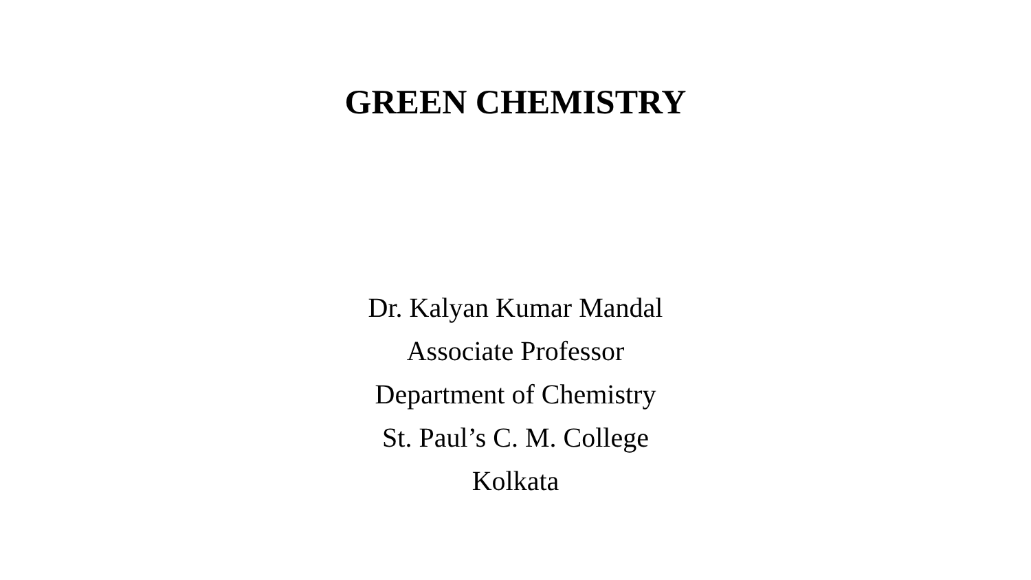GREEN CHEMISTRY
Dr. Kalyan Kumar Mandal
Associate Professor
Department of Chemistry
St. Paul’s C. M. College
Kolkata